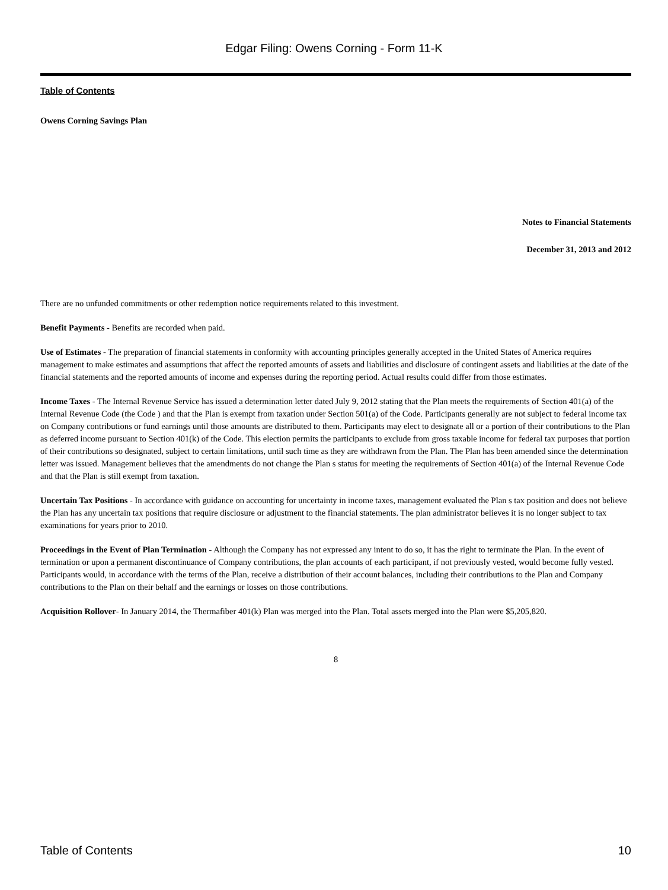Edgar Filing: Owens Corning - Form 11-K
Table of Contents
Owens Corning Savings Plan
Notes to Financial Statements
December 31, 2013 and 2012
There are no unfunded commitments or other redemption notice requirements related to this investment.
Benefit Payments - Benefits are recorded when paid.
Use of Estimates - The preparation of financial statements in conformity with accounting principles generally accepted in the United States of America requires management to make estimates and assumptions that affect the reported amounts of assets and liabilities and disclosure of contingent assets and liabilities at the date of the financial statements and the reported amounts of income and expenses during the reporting period. Actual results could differ from those estimates.
Income Taxes - The Internal Revenue Service has issued a determination letter dated July 9, 2012 stating that the Plan meets the requirements of Section 401(a) of the Internal Revenue Code (the Code ) and that the Plan is exempt from taxation under Section 501(a) of the Code. Participants generally are not subject to federal income tax on Company contributions or fund earnings until those amounts are distributed to them. Participants may elect to designate all or a portion of their contributions to the Plan as deferred income pursuant to Section 401(k) of the Code. This election permits the participants to exclude from gross taxable income for federal tax purposes that portion of their contributions so designated, subject to certain limitations, until such time as they are withdrawn from the Plan. The Plan has been amended since the determination letter was issued. Management believes that the amendments do not change the Plan s status for meeting the requirements of Section 401(a) of the Internal Revenue Code and that the Plan is still exempt from taxation.
Uncertain Tax Positions - In accordance with guidance on accounting for uncertainty in income taxes, management evaluated the Plan s tax position and does not believe the Plan has any uncertain tax positions that require disclosure or adjustment to the financial statements. The plan administrator believes it is no longer subject to tax examinations for years prior to 2010.
Proceedings in the Event of Plan Termination - Although the Company has not expressed any intent to do so, it has the right to terminate the Plan. In the event of termination or upon a permanent discontinuance of Company contributions, the plan accounts of each participant, if not previously vested, would become fully vested. Participants would, in accordance with the terms of the Plan, receive a distribution of their account balances, including their contributions to the Plan and Company contributions to the Plan on their behalf and the earnings or losses on those contributions.
Acquisition Rollover- In January 2014, the Thermafiber 401(k) Plan was merged into the Plan. Total assets merged into the Plan were $5,205,820.
8
Table of Contents 10